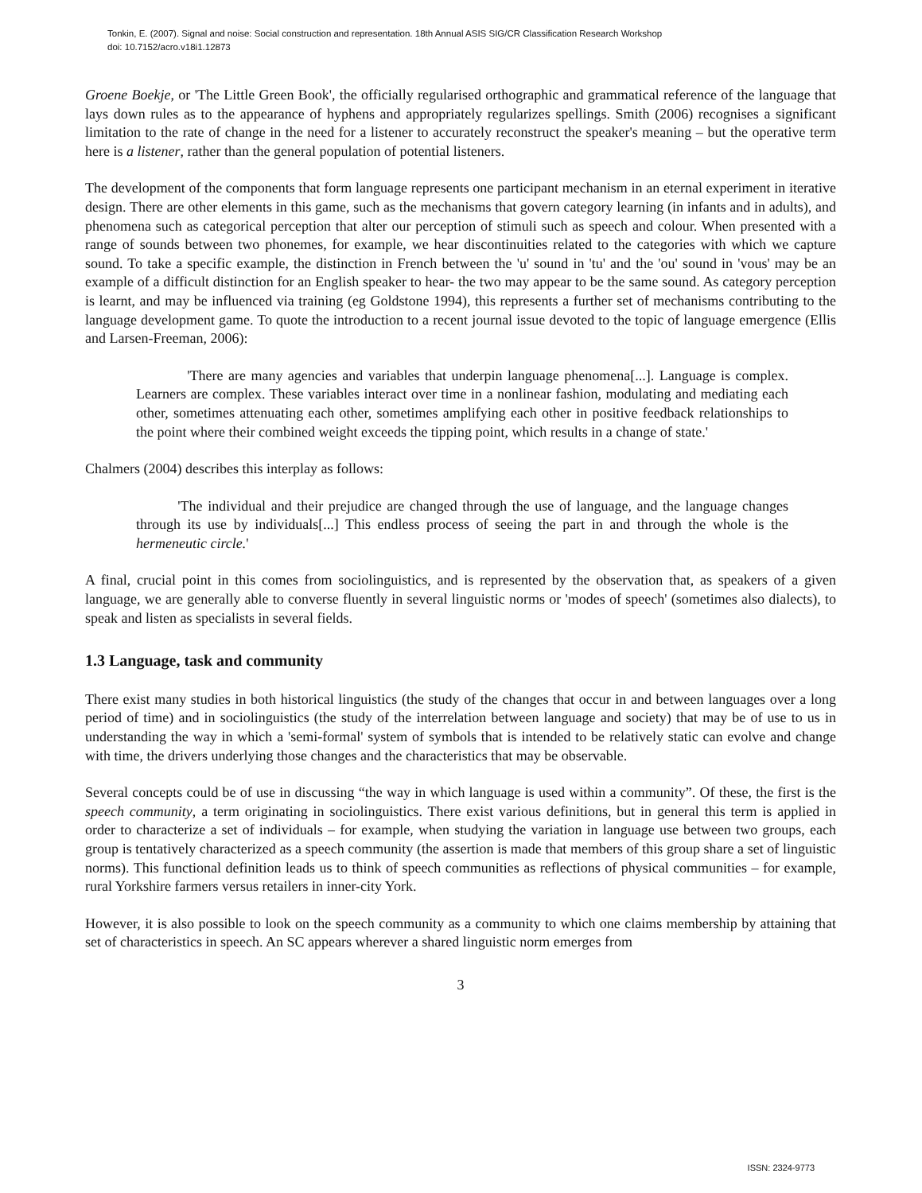Tonkin, E. (2007). Signal and noise: Social construction and representation. 18th Annual ASIS SIG/CR Classification Research Workshop
doi: 10.7152/acro.v18i1.12873
Groene Boekje, or 'The Little Green Book', the officially regularised orthographic and grammatical reference of the language that lays down rules as to the appearance of hyphens and appropriately regularizes spellings. Smith (2006) recognises a significant limitation to the rate of change in the need for a listener to accurately reconstruct the speaker's meaning – but the operative term here is a listener, rather than the general population of potential listeners.
The development of the components that form language represents one participant mechanism in an eternal experiment in iterative design. There are other elements in this game, such as the mechanisms that govern category learning (in infants and in adults), and phenomena such as categorical perception that alter our perception of stimuli such as speech and colour. When presented with a range of sounds between two phonemes, for example, we hear discontinuities related to the categories with which we capture sound. To take a specific example, the distinction in French between the 'u' sound in 'tu' and the 'ou' sound in 'vous' may be an example of a difficult distinction for an English speaker to hear- the two may appear to be the same sound. As category perception is learnt, and may be influenced via training (eg Goldstone 1994), this represents a further set of mechanisms contributing to the language development game. To quote the introduction to a recent journal issue devoted to the topic of language emergence (Ellis and Larsen-Freeman, 2006):
'There are many agencies and variables that underpin language phenomena[...]. Language is complex. Learners are complex. These variables interact over time in a nonlinear fashion, modulating and mediating each other, sometimes attenuating each other, sometimes amplifying each other in positive feedback relationships to the point where their combined weight exceeds the tipping point, which results in a change of state.'
Chalmers (2004) describes this interplay as follows:
'The individual and their prejudice are changed through the use of language, and the language changes through its use by individuals[...] This endless process of seeing the part in and through the whole is the hermeneutic circle.'
A final, crucial point in this comes from sociolinguistics, and is represented by the observation that, as speakers of a given language, we are generally able to converse fluently in several linguistic norms or 'modes of speech' (sometimes also dialects), to speak and listen as specialists in several fields.
1.3 Language, task and community
There exist many studies in both historical linguistics (the study of the changes that occur in and between languages over a long period of time) and in sociolinguistics (the study of the interrelation between language and society) that may be of use to us in understanding the way in which a 'semi-formal' system of symbols that is intended to be relatively static can evolve and change with time, the drivers underlying those changes and the characteristics that may be observable.
Several concepts could be of use in discussing “the way in which language is used within a community”. Of these, the first is the speech community, a term originating in sociolinguistics. There exist various definitions, but in general this term is applied in order to characterize a set of individuals – for example, when studying the variation in language use between two groups, each group is tentatively characterized as a speech community (the assertion is made that members of this group share a set of linguistic norms). This functional definition leads us to think of speech communities as reflections of physical communities – for example, rural Yorkshire farmers versus retailers in inner-city York.
However, it is also possible to look on the speech community as a community to which one claims membership by attaining that set of characteristics in speech. An SC appears wherever a shared linguistic norm emerges from
3
ISSN: 2324-9773